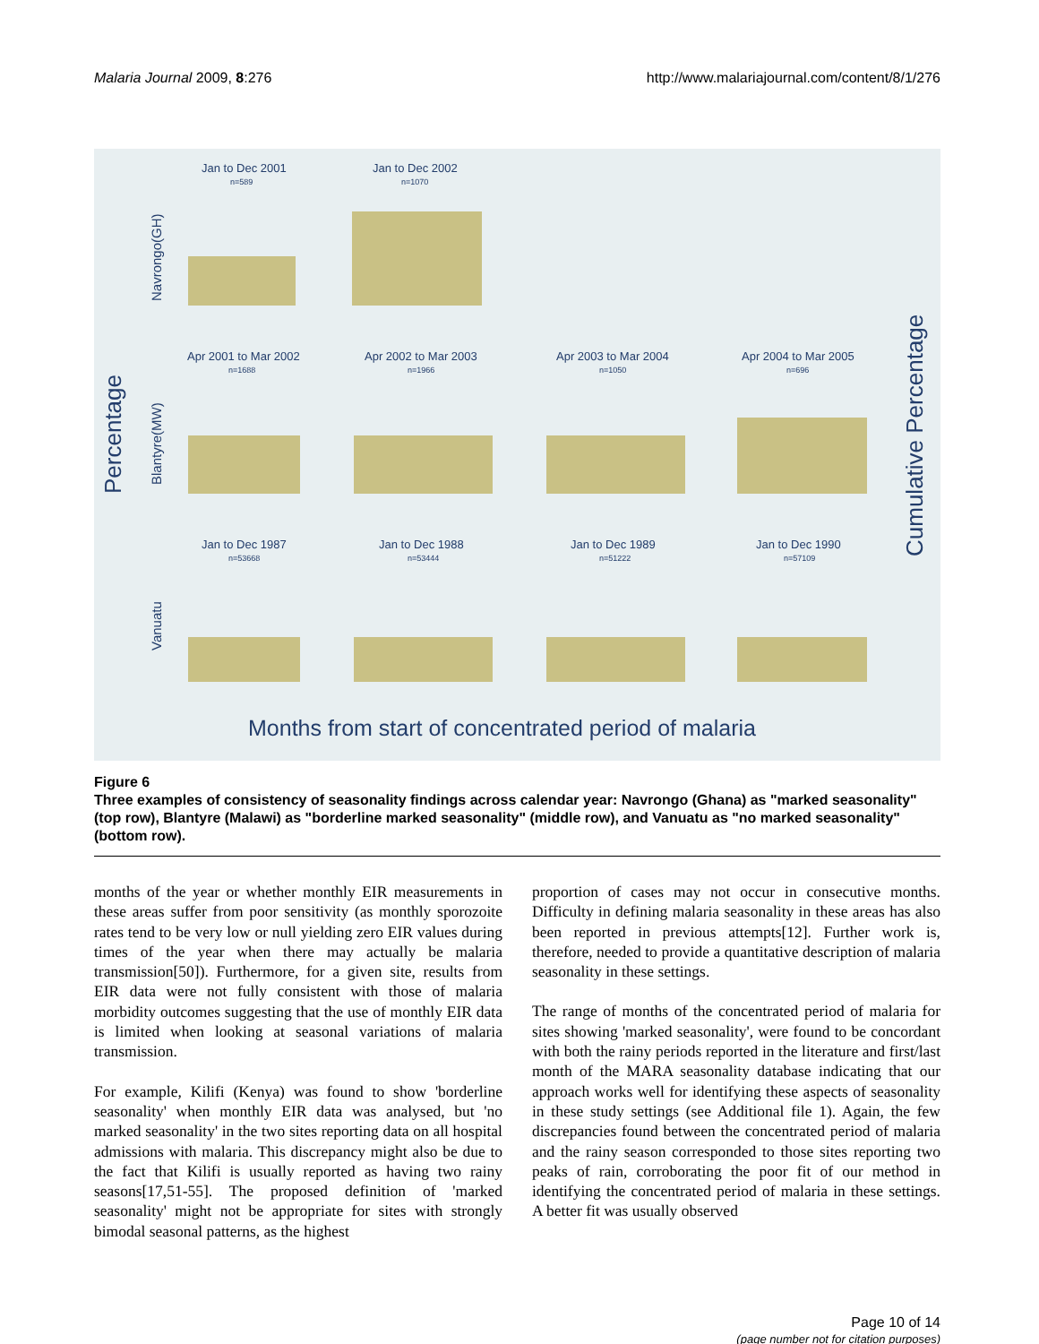Malaria Journal 2009, 8:276 http://www.malariajournal.com/content/8/1/276
Percentage
Cumulative Percentage
Navrongo(GH)
Blantyre(MW)
Vanuatu
Jan to Dec 2001
Jan to Dec 2002
Apr 2001 to Mar 2002
Apr 2002 to Mar 2003
Apr 2003 to Mar 2004
Apr 2004 to Mar 2005
Jan to Dec 1987
Jan to Dec 1988
Jan to Dec 1989
Jan to Dec 1990
n=589
n=1070
n=1688
n=1966
n=1050
n=696
n=53668
n=53444
n=51222
n=57109
Months from start of concentrated period of malaria
Figure 6
Three examples of consistency of seasonality findings across calendar year: Navrongo (Ghana) as "marked seasonality" (top row), Blantyre (Malawi) as "borderline marked seasonality" (middle row), and Vanuatu as "no marked seasonality" (bottom row).
months of the year or whether monthly EIR measurements in these areas suffer from poor sensitivity (as monthly sporozoite rates tend to be very low or null yielding zero EIR values during times of the year when there may actually be malaria transmission[50]). Furthermore, for a given site, results from EIR data were not fully consistent with those of malaria morbidity outcomes suggesting that the use of monthly EIR data is limited when looking at seasonal variations of malaria transmission.
For example, Kilifi (Kenya) was found to show 'borderline seasonality' when monthly EIR data was analysed, but 'no marked seasonality' in the two sites reporting data on all hospital admissions with malaria. This discrepancy might also be due to the fact that Kilifi is usually reported as having two rainy seasons[17,51-55]. The proposed definition of 'marked seasonality' might not be appropriate for sites with strongly bimodal seasonal patterns, as the highest
proportion of cases may not occur in consecutive months. Difficulty in defining malaria seasonality in these areas has also been reported in previous attempts[12]. Further work is, therefore, needed to provide a quantitative description of malaria seasonality in these settings.
The range of months of the concentrated period of malaria for sites showing 'marked seasonality', were found to be concordant with both the rainy periods reported in the literature and first/last month of the MARA seasonality database indicating that our approach works well for identifying these aspects of seasonality in these study settings (see Additional file 1). Again, the few discrepancies found between the concentrated period of malaria and the rainy season corresponded to those sites reporting two peaks of rain, corroborating the poor fit of our method in identifying the concentrated period of malaria in these settings. A better fit was usually observed
Page 10 of 14
(page number not for citation purposes)